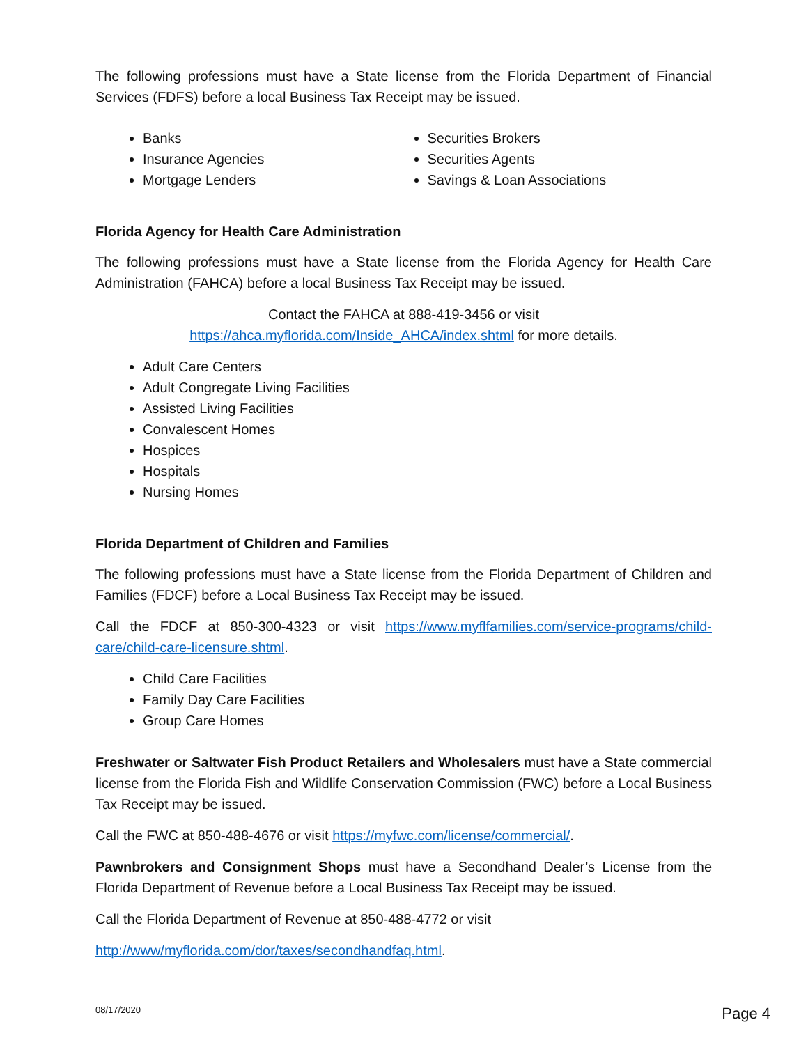The following professions must have a State license from the Florida Department of Financial Services (FDFS) before a local Business Tax Receipt may be issued.
Banks
Insurance Agencies
Mortgage Lenders
Securities Brokers
Securities Agents
Savings & Loan Associations
Florida Agency for Health Care Administration
The following professions must have a State license from the Florida Agency for Health Care Administration (FAHCA) before a local Business Tax Receipt may be issued.
Contact the FAHCA at 888-419-3456 or visit
https://ahca.myflorida.com/Inside_AHCA/index.shtml for more details.
Adult Care Centers
Adult Congregate Living Facilities
Assisted Living Facilities
Convalescent Homes
Hospices
Hospitals
Nursing Homes
Florida Department of Children and Families
The following professions must have a State license from the Florida Department of Children and Families (FDCF) before a Local Business Tax Receipt may be issued.
Call the FDCF at 850-300-4323 or visit https://www.myflfamilies.com/service-programs/child-care/child-care-licensure.shtml.
Child Care Facilities
Family Day Care Facilities
Group Care Homes
Freshwater or Saltwater Fish Product Retailers and Wholesalers must have a State commercial license from the Florida Fish and Wildlife Conservation Commission (FWC) before a Local Business Tax Receipt may be issued.
Call the FWC at 850-488-4676 or visit https://myfwc.com/license/commercial/.
Pawnbrokers and Consignment Shops must have a Secondhand Dealer’s License from the Florida Department of Revenue before a Local Business Tax Receipt may be issued.
Call the Florida Department of Revenue at 850-488-4772 or visit
http://www/myflorida.com/dor/taxes/secondhandfaq.html.
08/17/2020
Page 4